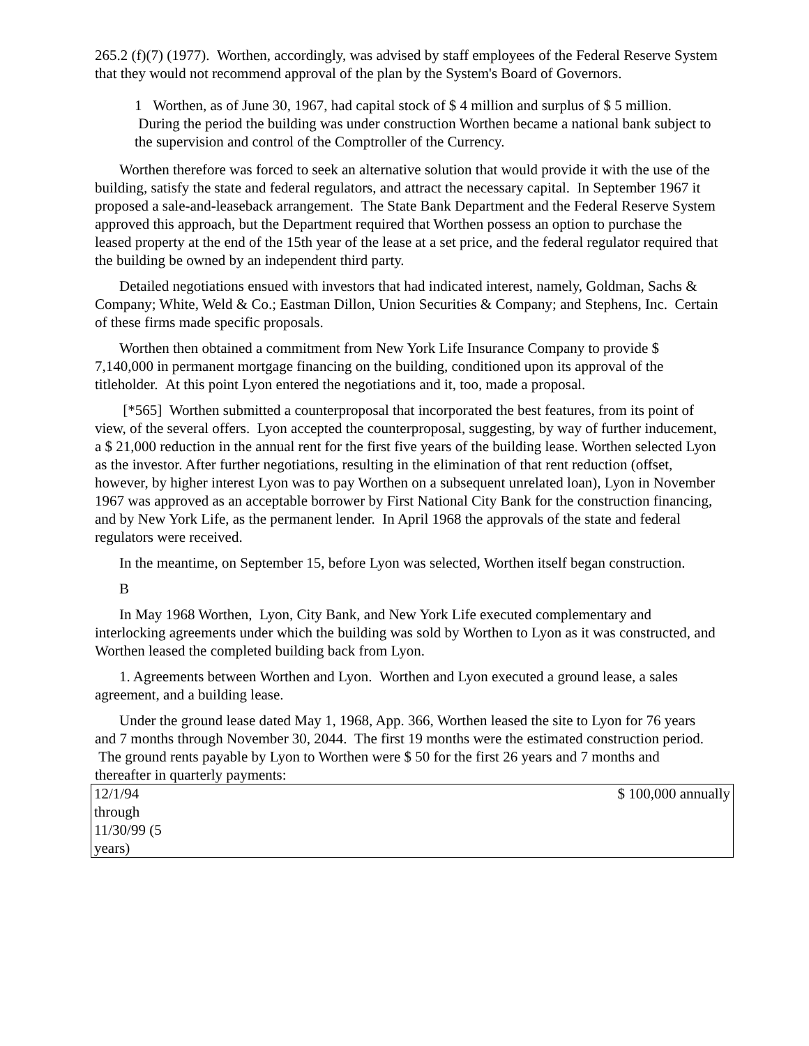265.2 (f)(7) (1977). Worthen, accordingly, was advised by staff employees of the Federal Reserve System that they would not recommend approval of the plan by the System's Board of Governors.
1 Worthen, as of June 30, 1967, had capital stock of $ 4 million and surplus of $ 5 million. During the period the building was under construction Worthen became a national bank subject to the supervision and control of the Comptroller of the Currency.
Worthen therefore was forced to seek an alternative solution that would provide it with the use of the building, satisfy the state and federal regulators, and attract the necessary capital. In September 1967 it proposed a sale-and-leaseback arrangement. The State Bank Department and the Federal Reserve System approved this approach, but the Department required that Worthen possess an option to purchase the leased property at the end of the 15th year of the lease at a set price, and the federal regulator required that the building be owned by an independent third party.
Detailed negotiations ensued with investors that had indicated interest, namely, Goldman, Sachs & Company; White, Weld & Co.; Eastman Dillon, Union Securities & Company; and Stephens, Inc. Certain of these firms made specific proposals.
Worthen then obtained a commitment from New York Life Insurance Company to provide $ 7,140,000 in permanent mortgage financing on the building, conditioned upon its approval of the titleholder. At this point Lyon entered the negotiations and it, too, made a proposal.
[*565] Worthen submitted a counterproposal that incorporated the best features, from its point of view, of the several offers. Lyon accepted the counterproposal, suggesting, by way of further inducement, a $ 21,000 reduction in the annual rent for the first five years of the building lease. Worthen selected Lyon as the investor. After further negotiations, resulting in the elimination of that rent reduction (offset, however, by higher interest Lyon was to pay Worthen on a subsequent unrelated loan), Lyon in November 1967 was approved as an acceptable borrower by First National City Bank for the construction financing, and by New York Life, as the permanent lender. In April 1968 the approvals of the state and federal regulators were received.
In the meantime, on September 15, before Lyon was selected, Worthen itself began construction.
B
In May 1968 Worthen, Lyon, City Bank, and New York Life executed complementary and interlocking agreements under which the building was sold by Worthen to Lyon as it was constructed, and Worthen leased the completed building back from Lyon.
1. Agreements between Worthen and Lyon. Worthen and Lyon executed a ground lease, a sales agreement, and a building lease.
Under the ground lease dated May 1, 1968, App. 366, Worthen leased the site to Lyon for 76 years and 7 months through November 30, 2044. The first 19 months were the estimated construction period. The ground rents payable by Lyon to Worthen were $ 50 for the first 26 years and 7 months and thereafter in quarterly payments:
| 12/1/94 through 11/30/99 (5 years) | $ 100,000 annually |